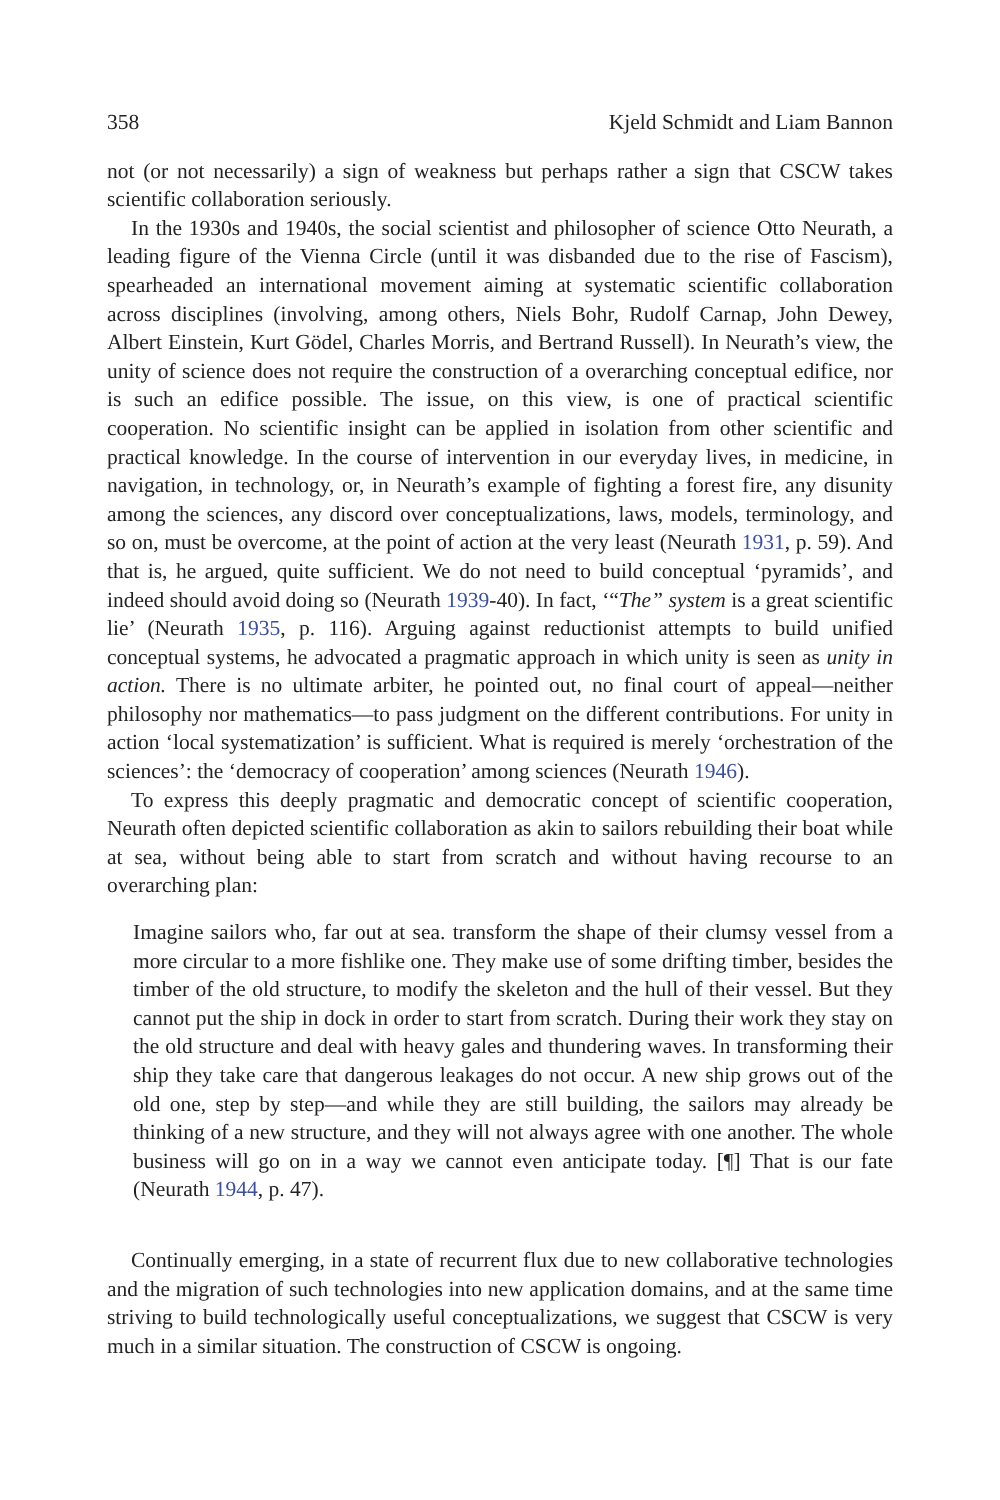358 Kjeld Schmidt and Liam Bannon
not (or not necessarily) a sign of weakness but perhaps rather a sign that CSCW takes scientific collaboration seriously.
In the 1930s and 1940s, the social scientist and philosopher of science Otto Neurath, a leading figure of the Vienna Circle (until it was disbanded due to the rise of Fascism), spearheaded an international movement aiming at systematic scientific collaboration across disciplines (involving, among others, Niels Bohr, Rudolf Carnap, John Dewey, Albert Einstein, Kurt Gödel, Charles Morris, and Bertrand Russell). In Neurath’s view, the unity of science does not require the construction of a overarching conceptual edifice, nor is such an edifice possible. The issue, on this view, is one of practical scientific cooperation. No scientific insight can be applied in isolation from other scientific and practical knowledge. In the course of intervention in our everyday lives, in medicine, in navigation, in technology, or, in Neurath’s example of fighting a forest fire, any disunity among the sciences, any discord over conceptualizations, laws, models, terminology, and so on, must be overcome, at the point of action at the very least (Neurath 1931, p. 59). And that is, he argued, quite sufficient. We do not need to build conceptual ‘pyramids’, and indeed should avoid doing so (Neurath 1939-40). In fact, ‘“The” system is a great scientific lie’ (Neurath 1935, p. 116). Arguing against reductionist attempts to build unified conceptual systems, he advocated a pragmatic approach in which unity is seen as unity in action. There is no ultimate arbiter, he pointed out, no final court of appeal—neither philosophy nor mathematics—to pass judgment on the different contributions. For unity in action ‘local systematization’ is sufficient. What is required is merely ‘orchestration of the sciences’: the ‘democracy of cooperation’ among sciences (Neurath 1946).
To express this deeply pragmatic and democratic concept of scientific cooperation, Neurath often depicted scientific collaboration as akin to sailors rebuilding their boat while at sea, without being able to start from scratch and without having recourse to an overarching plan:
Imagine sailors who, far out at sea. transform the shape of their clumsy vessel from a more circular to a more fishlike one. They make use of some drifting timber, besides the timber of the old structure, to modify the skeleton and the hull of their vessel. But they cannot put the ship in dock in order to start from scratch. During their work they stay on the old structure and deal with heavy gales and thundering waves. In transforming their ship they take care that dangerous leakages do not occur. A new ship grows out of the old one, step by step—and while they are still building, the sailors may already be thinking of a new structure, and they will not always agree with one another. The whole business will go on in a way we cannot even anticipate today. [¶] That is our fate (Neurath 1944, p. 47).
Continually emerging, in a state of recurrent flux due to new collaborative technologies and the migration of such technologies into new application domains, and at the same time striving to build technologically useful conceptualizations, we suggest that CSCW is very much in a similar situation. The construction of CSCW is ongoing.